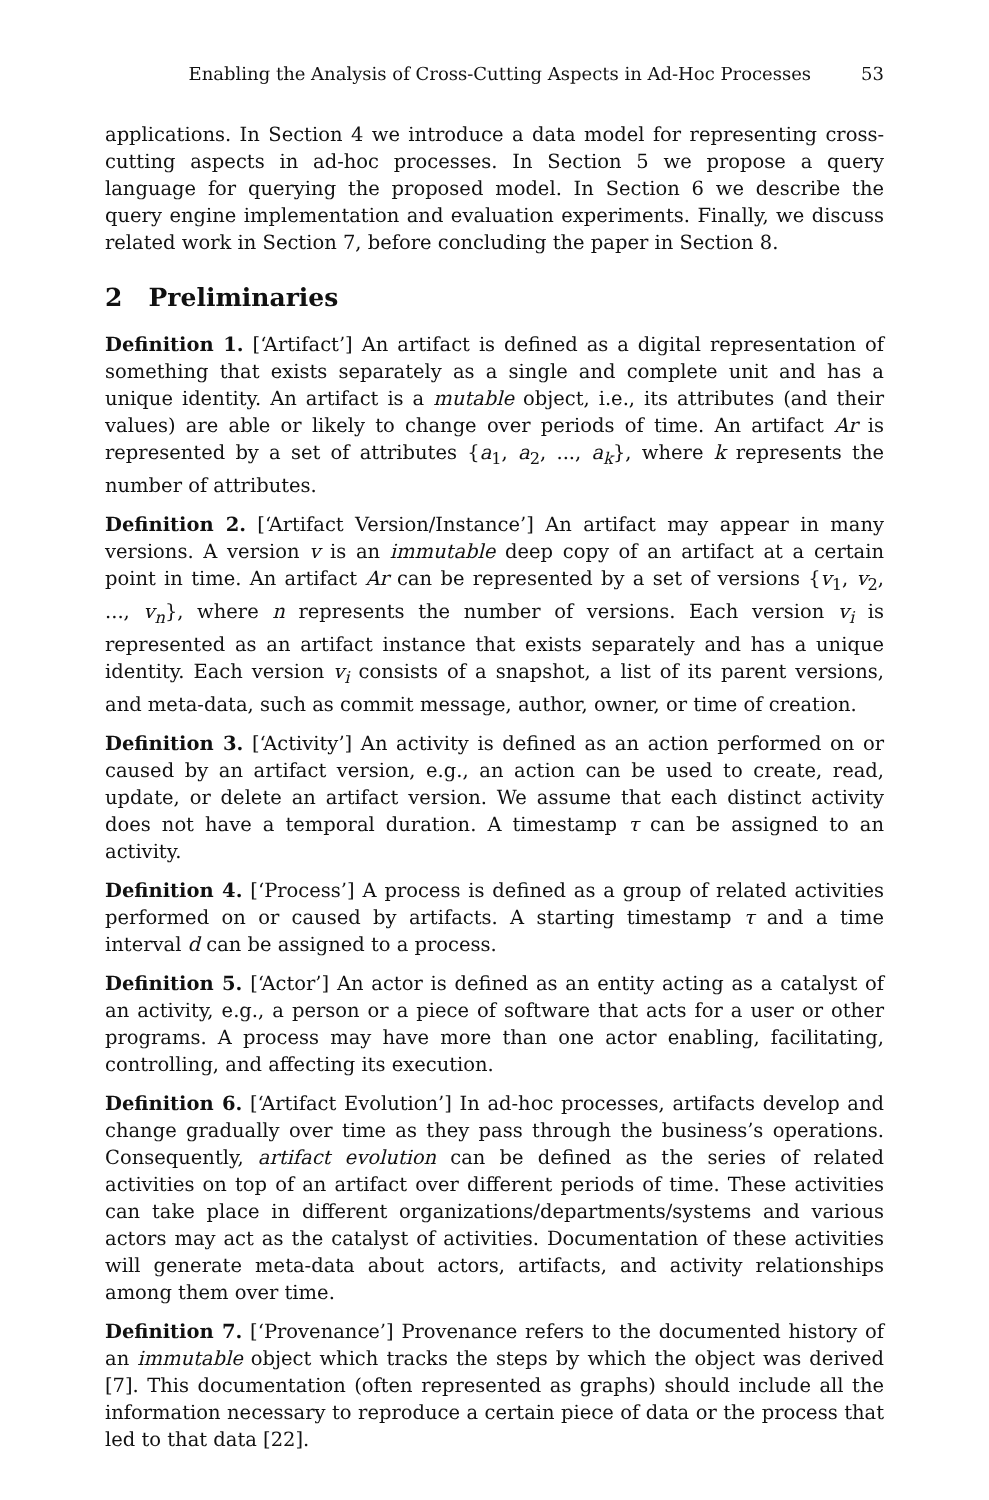Enabling the Analysis of Cross-Cutting Aspects in Ad-Hoc Processes 53
applications. In Section 4 we introduce a data model for representing cross-cutting aspects in ad-hoc processes. In Section 5 we propose a query language for querying the proposed model. In Section 6 we describe the query engine implementation and evaluation experiments. Finally, we discuss related work in Section 7, before concluding the paper in Section 8.
2 Preliminaries
Definition 1. [‘Artifact’] An artifact is defined as a digital representation of something that exists separately as a single and complete unit and has a unique identity. An artifact is a mutable object, i.e., its attributes (and their values) are able or likely to change over periods of time. An artifact Ar is represented by a set of attributes {a<sub>1</sub>, a<sub>2</sub>, ..., a<sub>k</sub>}, where k represents the number of attributes.
Definition 2. [‘Artifact Version/Instance’] An artifact may appear in many versions. A version v is an immutable deep copy of an artifact at a certain point in time. An artifact Ar can be represented by a set of versions {v<sub>1</sub>, v<sub>2</sub>, ..., v<sub>n</sub>}, where n represents the number of versions. Each version v<sub>i</sub> is represented as an artifact instance that exists separately and has a unique identity. Each version v<sub>i</sub> consists of a snapshot, a list of its parent versions, and meta-data, such as commit message, author, owner, or time of creation.
Definition 3. [‘Activity’] An activity is defined as an action performed on or caused by an artifact version, e.g., an action can be used to create, read, update, or delete an artifact version. We assume that each distinct activity does not have a temporal duration. A timestamp τ can be assigned to an activity.
Definition 4. [‘Process’] A process is defined as a group of related activities performed on or caused by artifacts. A starting timestamp τ and a time interval d can be assigned to a process.
Definition 5. [‘Actor’] An actor is defined as an entity acting as a catalyst of an activity, e.g., a person or a piece of software that acts for a user or other programs. A process may have more than one actor enabling, facilitating, controlling, and affecting its execution.
Definition 6. [‘Artifact Evolution’] In ad-hoc processes, artifacts develop and change gradually over time as they pass through the business’s operations. Consequently, artifact evolution can be defined as the series of related activities on top of an artifact over different periods of time. These activities can take place in different organizations/departments/systems and various actors may act as the catalyst of activities. Documentation of these activities will generate meta-data about actors, artifacts, and activity relationships among them over time.
Definition 7. [‘Provenance’] Provenance refers to the documented history of an immutable object which tracks the steps by which the object was derived [7]. This documentation (often represented as graphs) should include all the information necessary to reproduce a certain piece of data or the process that led to that data [22].